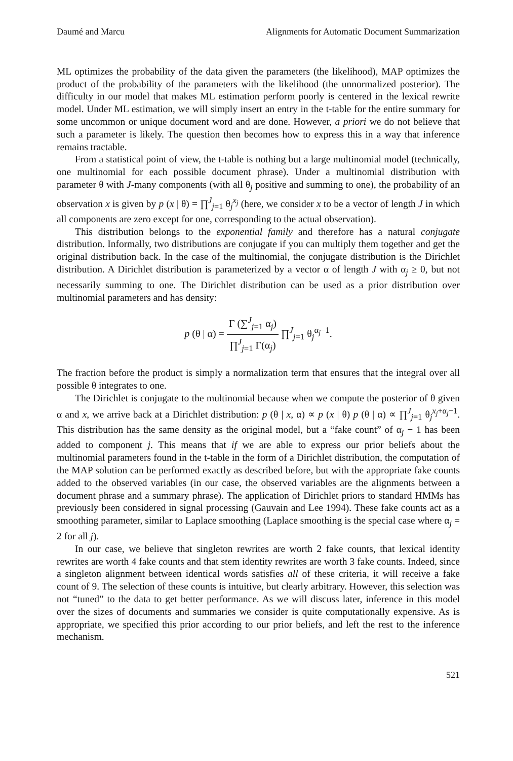Daumé and Marcu Alignments for Automatic Document Summarization
ML optimizes the probability of the data given the parameters (the likelihood), MAP optimizes the product of the probability of the parameters with the likelihood (the unnormalized posterior). The difficulty in our model that makes ML estimation perform poorly is centered in the lexical rewrite model. Under ML estimation, we will simply insert an entry in the t-table for the entire summary for some uncommon or unique document word and are done. However, a priori we do not believe that such a parameter is likely. The question then becomes how to express this in a way that inference remains tractable.
From a statistical point of view, the t-table is nothing but a large multinomial model (technically, one multinomial for each possible document phrase). Under a multinomial distribution with parameter θ with J-many components (with all θ<sub>j</sub> positive and summing to one), the probability of an observation x is given by p (x | θ) = ∏<sup>J</sup><sub>j=1</sub> θ<sub>j</sub><sup>x<sub>j</sub></sup> (here, we consider x to be a vector of length J in which all components are zero except for one, corresponding to the actual observation).
This distribution belongs to the exponential family and therefore has a natural conjugate distribution. Informally, two distributions are conjugate if you can multiply them together and get the original distribution back. In the case of the multinomial, the conjugate distribution is the Dirichlet distribution. A Dirichlet distribution is parameterized by a vector α of length J with α<sub>j</sub> ≥ 0, but not necessarily summing to one. The Dirichlet distribution can be used as a prior distribution over multinomial parameters and has density:
p (θ | α) = Γ (∑<sup>J</sup><sub>j=1</sub> α<sub>j</sub>) ∏<sup>J</sup><sub>j=1</sub> Γ(α<sub>j</sub>) ∏<sup>J</sup><sub>j=1</sub> θ<sub>j</sub><sup>α<sub>j</sub>−1</sup>.
The fraction before the product is simply a normalization term that ensures that the integral over all possible θ integrates to one.
The Dirichlet is conjugate to the multinomial because when we compute the posterior of θ given α and x, we arrive back at a Dirichlet distribution: p (θ | x, α) ∝ p (x | θ) p (θ | α) ∝ ∏<sup>J</sup><sub>j=1</sub> θ<sub>j</sub><sup>x<sub>j</sub>+α<sub>j</sub>−1</sup>. This distribution has the same density as the original model, but a “fake count” of α<sub>j</sub> − 1 has been added to component j. This means that if we are able to express our prior beliefs about the multinomial parameters found in the t-table in the form of a Dirichlet distribution, the computation of the MAP solution can be performed exactly as described before, but with the appropriate fake counts added to the observed variables (in our case, the observed variables are the alignments between a document phrase and a summary phrase). The application of Dirichlet priors to standard HMMs has previously been considered in signal processing (Gauvain and Lee 1994). These fake counts act as a smoothing parameter, similar to Laplace smoothing (Laplace smoothing is the special case where α<sub>j</sub> = 2 for all j).
In our case, we believe that singleton rewrites are worth 2 fake counts, that lexical identity rewrites are worth 4 fake counts and that stem identity rewrites are worth 3 fake counts. Indeed, since a singleton alignment between identical words satisfies all of these criteria, it will receive a fake count of 9. The selection of these counts is intuitive, but clearly arbitrary. However, this selection was not “tuned” to the data to get better performance. As we will discuss later, inference in this model over the sizes of documents and summaries we consider is quite computationally expensive. As is appropriate, we specified this prior according to our prior beliefs, and left the rest to the inference mechanism.
521